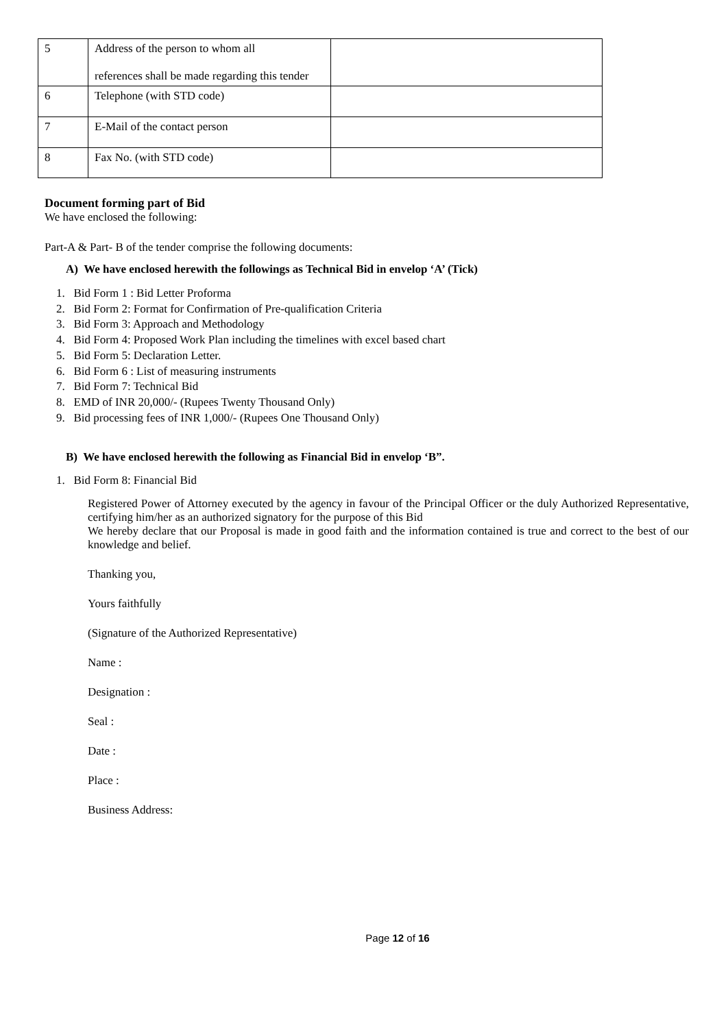| 5 | Address of the person to whom all references shall be made regarding this tender | |
| 6 | Telephone (with STD code) | |
| 7 | E-Mail of the contact person | |
| 8 | Fax No. (with STD code) | |
Document forming part of Bid
We have enclosed the following:
Part-A & Part- B of the tender comprise the following documents:
A) We have enclosed herewith the followings as Technical Bid in envelop ‘A’ (Tick)
1. Bid Form 1 : Bid Letter Proforma
2. Bid Form 2: Format for Confirmation of Pre-qualification Criteria
3. Bid Form 3: Approach and Methodology
4. Bid Form 4: Proposed Work Plan including the timelines with excel based chart
5. Bid Form 5: Declaration Letter.
6. Bid Form 6 : List of measuring instruments
7. Bid Form 7: Technical Bid
8. EMD of INR 20,000/- (Rupees Twenty Thousand Only)
9. Bid processing fees of INR 1,000/- (Rupees One Thousand Only)
B) We have enclosed herewith the following as Financial Bid in envelop ‘B”.
1. Bid Form 8: Financial Bid
Registered Power of Attorney executed by the agency in favour of the Principal Officer or the duly Authorized Representative, certifying him/her as an authorized signatory for the purpose of this Bid
We hereby declare that our Proposal is made in good faith and the information contained is true and correct to the best of our knowledge and belief.
Thanking you,
Yours faithfully
(Signature of the Authorized Representative)
Name :
Designation :
Seal :
Date :
Place :
Business Address:
Page 12 of 16